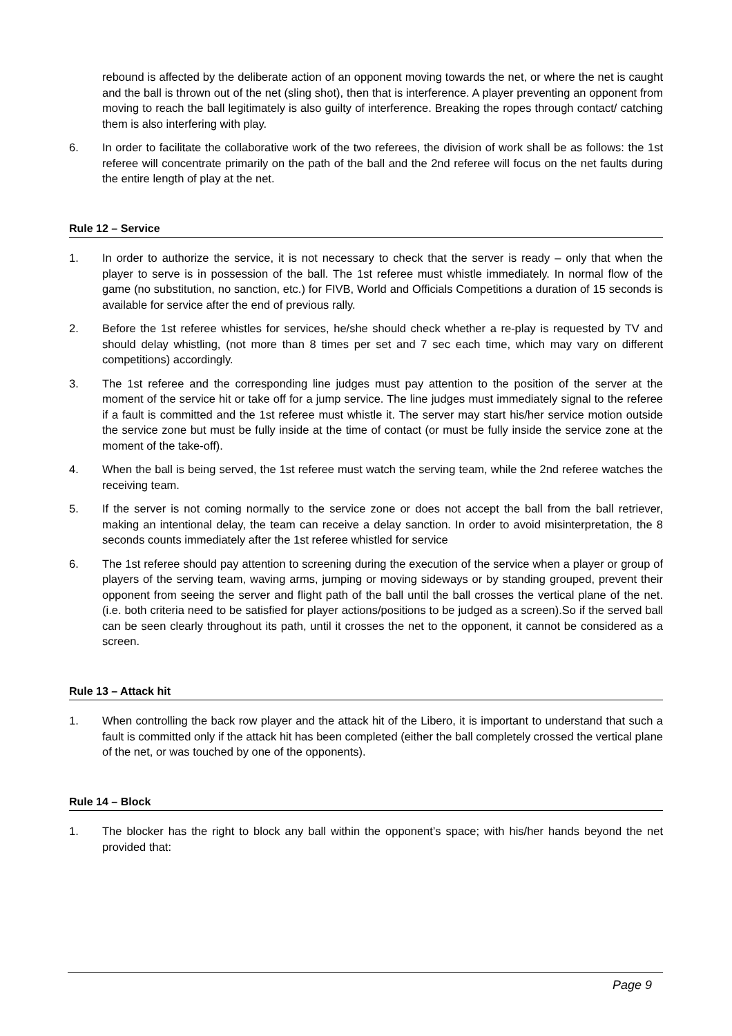rebound is affected by the deliberate action of an opponent moving towards the net, or where the net is caught and the ball is thrown out of the net (sling shot), then that is interference. A player preventing an opponent from moving to reach the ball legitimately is also guilty of interference. Breaking the ropes through contact/ catching them is also interfering with play.
6. In order to facilitate the collaborative work of the two referees, the division of work shall be as follows: the 1st referee will concentrate primarily on the path of the ball and the 2nd referee will focus on the net faults during the entire length of play at the net.
Rule 12 – Service
1. In order to authorize the service, it is not necessary to check that the server is ready – only that when the player to serve is in possession of the ball. The 1st referee must whistle immediately. In normal flow of the game (no substitution, no sanction, etc.) for FIVB, World and Officials Competitions a duration of 15 seconds is available for service after the end of previous rally.
2. Before the 1st referee whistles for services, he/she should check whether a re-play is requested by TV and should delay whistling, (not more than 8 times per set and 7 sec each time, which may vary on different competitions) accordingly.
3. The 1st referee and the corresponding line judges must pay attention to the position of the server at the moment of the service hit or take off for a jump service. The line judges must immediately signal to the referee if a fault is committed and the 1st referee must whistle it. The server may start his/her service motion outside the service zone but must be fully inside at the time of contact (or must be fully inside the service zone at the moment of the take-off).
4. When the ball is being served, the 1st referee must watch the serving team, while the 2nd referee watches the receiving team.
5. If the server is not coming normally to the service zone or does not accept the ball from the ball retriever, making an intentional delay, the team can receive a delay sanction. In order to avoid misinterpretation, the 8 seconds counts immediately after the 1st referee whistled for service
6. The 1st referee should pay attention to screening during the execution of the service when a player or group of players of the serving team, waving arms, jumping or moving sideways or by standing grouped, prevent their opponent from seeing the server and flight path of the ball until the ball crosses the vertical plane of the net. (i.e. both criteria need to be satisfied for player actions/positions to be judged as a screen).So if the served ball can be seen clearly throughout its path, until it crosses the net to the opponent, it cannot be considered as a screen.
Rule 13 – Attack hit
1. When controlling the back row player and the attack hit of the Libero, it is important to understand that such a fault is committed only if the attack hit has been completed (either the ball completely crossed the vertical plane of the net, or was touched by one of the opponents).
Rule 14 – Block
1. The blocker has the right to block any ball within the opponent’s space; with his/her hands beyond the net provided that:
Page 9